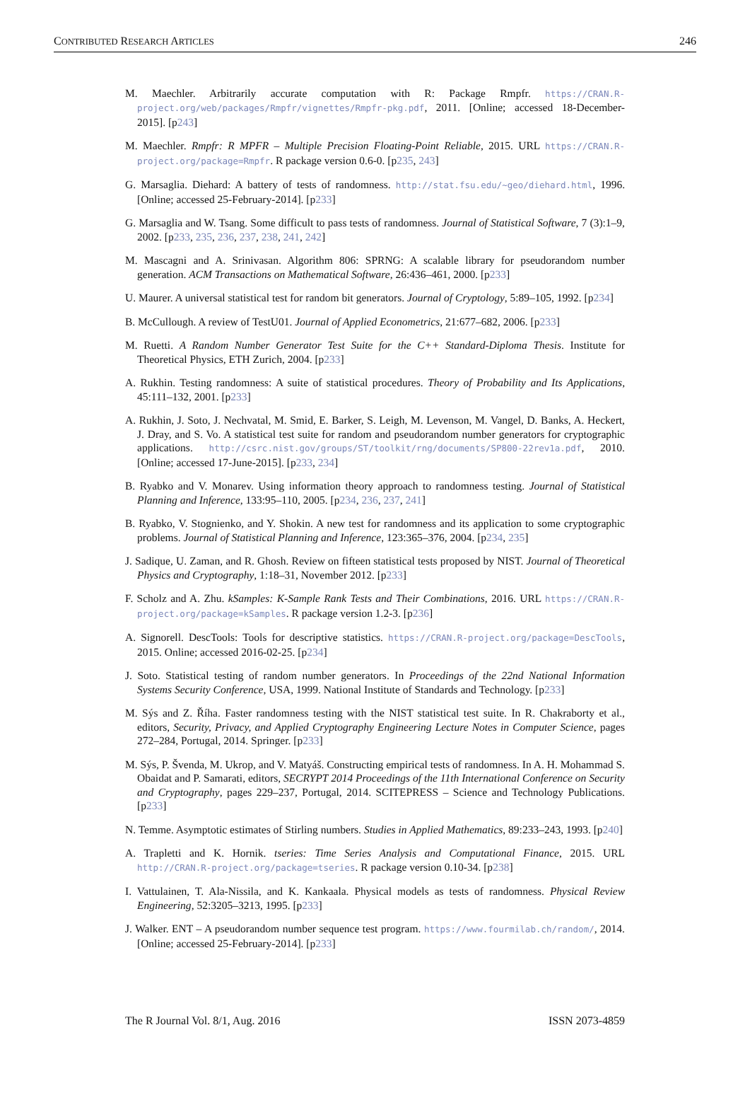CONTRIBUTED RESEARCH ARTICLES 246
M. Maechler. Arbitrarily accurate computation with R: Package Rmpfr. https://CRAN.R-project.org/web/packages/Rmpfr/vignettes/Rmpfr-pkg.pdf, 2011. [Online; accessed 18-December-2015]. [p243]
M. Maechler. Rmpfr: R MPFR – Multiple Precision Floating-Point Reliable, 2015. URL https://CRAN.R-project.org/package=Rmpfr. R package version 0.6-0. [p235, 243]
G. Marsaglia. Diehard: A battery of tests of randomness. http://stat.fsu.edu/~geo/diehard.html, 1996. [Online; accessed 25-February-2014]. [p233]
G. Marsaglia and W. Tsang. Some difficult to pass tests of randomness. Journal of Statistical Software, 7 (3):1–9, 2002. [p233, 235, 236, 237, 238, 241, 242]
M. Mascagni and A. Srinivasan. Algorithm 806: SPRNG: A scalable library for pseudorandom number generation. ACM Transactions on Mathematical Software, 26:436–461, 2000. [p233]
U. Maurer. A universal statistical test for random bit generators. Journal of Cryptology, 5:89–105, 1992. [p234]
B. McCullough. A review of TestU01. Journal of Applied Econometrics, 21:677–682, 2006. [p233]
M. Ruetti. A Random Number Generator Test Suite for the C++ Standard-Diploma Thesis. Institute for Theoretical Physics, ETH Zurich, 2004. [p233]
A. Rukhin. Testing randomness: A suite of statistical procedures. Theory of Probability and Its Applications, 45:111–132, 2001. [p233]
A. Rukhin, J. Soto, J. Nechvatal, M. Smid, E. Barker, S. Leigh, M. Levenson, M. Vangel, D. Banks, A. Heckert, J. Dray, and S. Vo. A statistical test suite for random and pseudorandom number generators for cryptographic applications. http://csrc.nist.gov/groups/ST/toolkit/rng/documents/SP800-22rev1a.pdf, 2010. [Online; accessed 17-June-2015]. [p233, 234]
B. Ryabko and V. Monarev. Using information theory approach to randomness testing. Journal of Statistical Planning and Inference, 133:95–110, 2005. [p234, 236, 237, 241]
B. Ryabko, V. Stognienko, and Y. Shokin. A new test for randomness and its application to some cryptographic problems. Journal of Statistical Planning and Inference, 123:365–376, 2004. [p234, 235]
J. Sadique, U. Zaman, and R. Ghosh. Review on fifteen statistical tests proposed by NIST. Journal of Theoretical Physics and Cryptography, 1:18–31, November 2012. [p233]
F. Scholz and A. Zhu. kSamples: K-Sample Rank Tests and Their Combinations, 2016. URL https://CRAN.R-project.org/package=kSamples. R package version 1.2-3. [p236]
A. Signorell. DescTools: Tools for descriptive statistics. https://CRAN.R-project.org/package=DescTools, 2015. Online; accessed 2016-02-25. [p234]
J. Soto. Statistical testing of random number generators. In Proceedings of the 22nd National Information Systems Security Conference, USA, 1999. National Institute of Standards and Technology. [p233]
M. Sýs and Z. Říha. Faster randomness testing with the NIST statistical test suite. In R. Chakraborty et al., editors, Security, Privacy, and Applied Cryptography Engineering Lecture Notes in Computer Science, pages 272–284, Portugal, 2014. Springer. [p233]
M. Sýs, P. Švenda, M. Ukrop, and V. Matyáš. Constructing empirical tests of randomness. In A. H. Mohammad S. Obaidat and P. Samarati, editors, SECRYPT 2014 Proceedings of the 11th International Conference on Security and Cryptography, pages 229–237, Portugal, 2014. SCITEPRESS – Science and Technology Publications. [p233]
N. Temme. Asymptotic estimates of Stirling numbers. Studies in Applied Mathematics, 89:233–243, 1993. [p240]
A. Trapletti and K. Hornik. tseries: Time Series Analysis and Computational Finance, 2015. URL http://CRAN.R-project.org/package=tseries. R package version 0.10-34. [p238]
I. Vattulainen, T. Ala-Nissila, and K. Kankaala. Physical models as tests of randomness. Physical Review Engineering, 52:3205–3213, 1995. [p233]
J. Walker. ENT – A pseudorandom number sequence test program. https://www.fourmilab.ch/random/, 2014. [Online; accessed 25-February-2014]. [p233]
The R Journal Vol. 8/1, Aug. 2016 ISSN 2073-4859